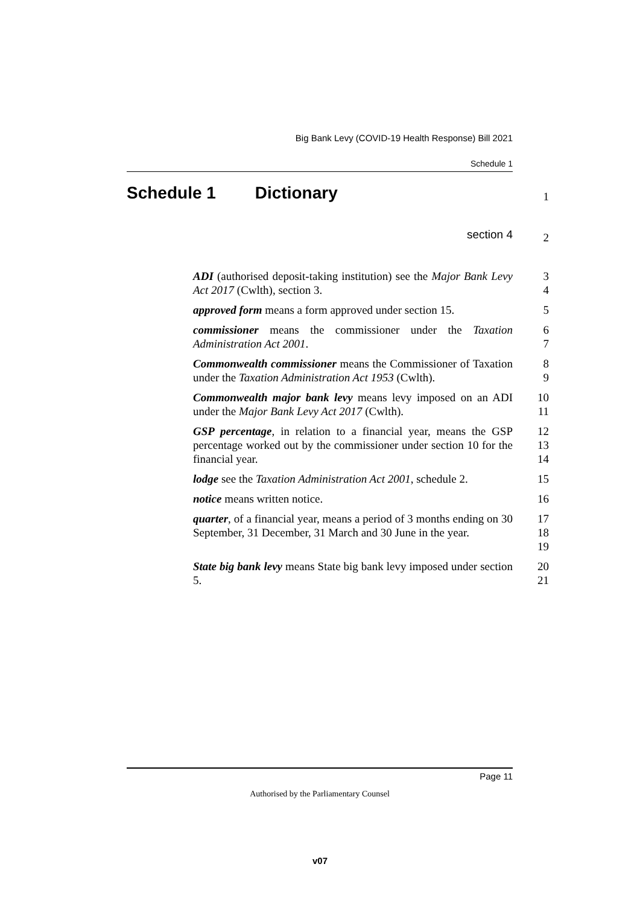Big Bank Levy (COVID-19 Health Response) Bill 2021
Schedule 1
Schedule 1 Dictionary
1
section 4
2
ADI (authorised deposit-taking institution) see the Major Bank Levy Act 2017 (Cwlth), section 3.
3
4
approved form means a form approved under section 15.
5
commissioner means the commissioner under the Taxation Administration Act 2001.
6
7
Commonwealth commissioner means the Commissioner of Taxation under the Taxation Administration Act 1953 (Cwlth).
8
9
Commonwealth major bank levy means levy imposed on an ADI under the Major Bank Levy Act 2017 (Cwlth).
10
11
GSP percentage, in relation to a financial year, means the GSP percentage worked out by the commissioner under section 10 for the financial year.
12
13
14
lodge see the Taxation Administration Act 2001, schedule 2.
15
notice means written notice. 16
quarter, of a financial year, means a period of 3 months ending on 30 September, 31 December, 31 March and 30 June in the year.
17
18
19
State big bank levy means State big bank levy imposed under section 5.
20
21
Page 11
Authorised by the Parliamentary Counsel
v07